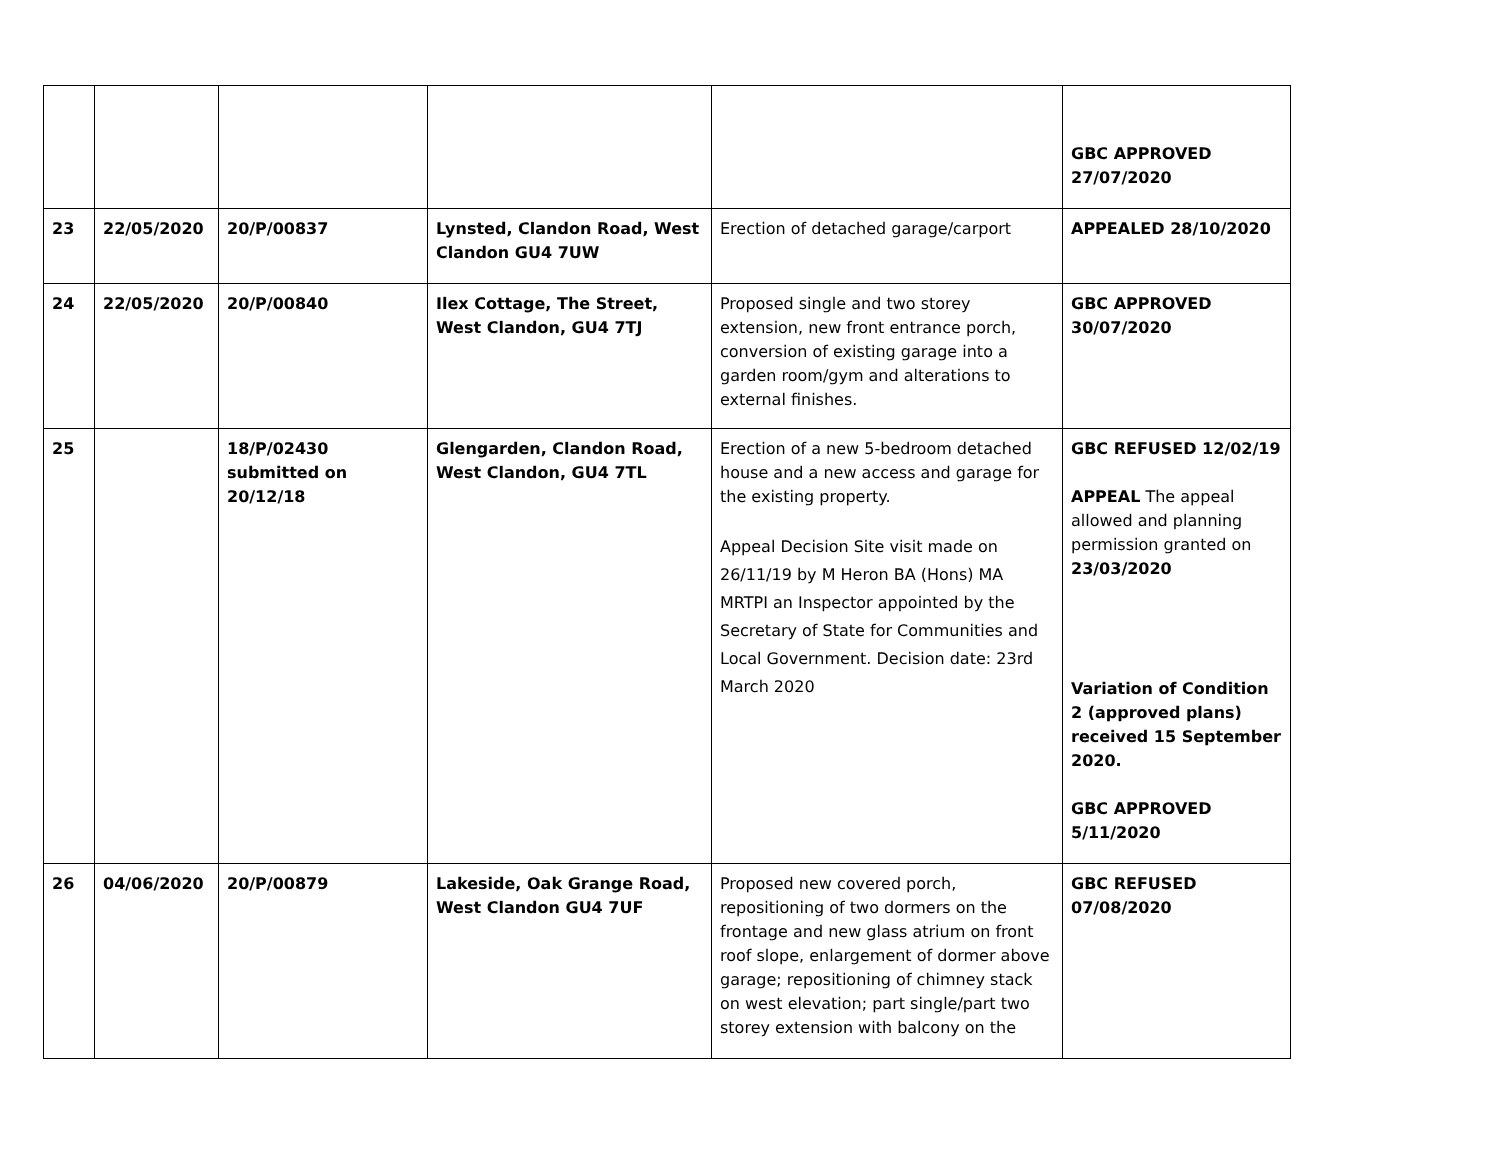| | | | | | GBC APPROVED 27/07/2020 |
| 23 | 22/05/2020 | 20/P/00837 | Lynsted, Clandon Road, West Clandon GU4 7UW | Erection of detached garage/carport | APPEALED 28/10/2020 |
| 24 | 22/05/2020 | 20/P/00840 | Ilex Cottage, The Street, West Clandon, GU4 7TJ | Proposed single and two storey extension, new front entrance porch, conversion of existing garage into a garden room/gym and alterations to external finishes. | GBC APPROVED 30/07/2020 |
| 25 | | 18/P/02430 submitted on 20/12/18 | Glengarden, Clandon Road, West Clandon, GU4 7TL | Erection of a new 5-bedroom detached house and a new access and garage for the existing property. Appeal Decision Site visit made on 26/11/19 by M Heron BA (Hons) MA MRTPI an Inspector appointed by the Secretary of State for Communities and Local Government. Decision date: 23rd March 2020 | GBC REFUSED 12/02/19 APPEAL The appeal allowed and planning permission granted on 23/03/2020 Variation of Condition 2 (approved plans) received 15 September 2020. GBC APPROVED 5/11/2020 |
| 26 | 04/06/2020 | 20/P/00879 | Lakeside, Oak Grange Road, West Clandon GU4 7UF | Proposed new covered porch, repositioning of two dormers on the frontage and new glass atrium on front roof slope, enlargement of dormer above garage; repositioning of chimney stack on west elevation; part single/part two storey extension with balcony on the | GBC REFUSED 07/08/2020 |